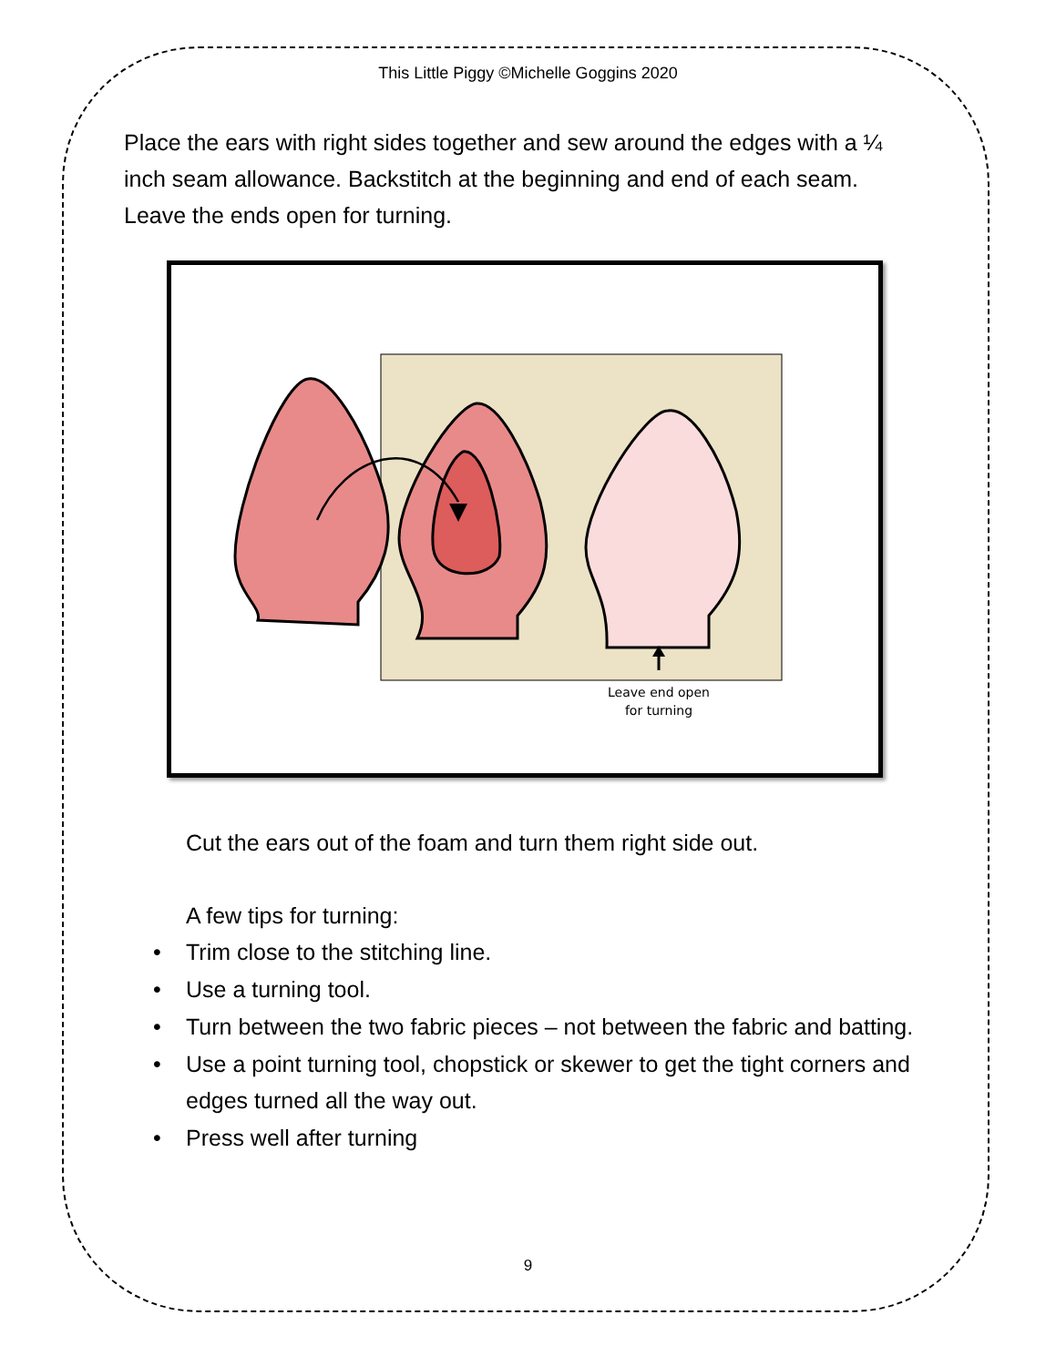This Little Piggy ©Michelle Goggins 2020
Place the ears with right sides together and sew around the edges with a ¼ inch seam allowance. Backstitch at the beginning and end of each seam. Leave the ends open for turning.
Leave end open
for turning
Cut the ears out of the foam and turn them right side out.
A few tips for turning:
• Trim close to the stitching line.
• Use a turning tool.
• Turn between the two fabric pieces – not between the fabric and batting.
• Use a point turning tool, chopstick or skewer to get the tight corners and edges turned all the way out.
• Press well after turning
9